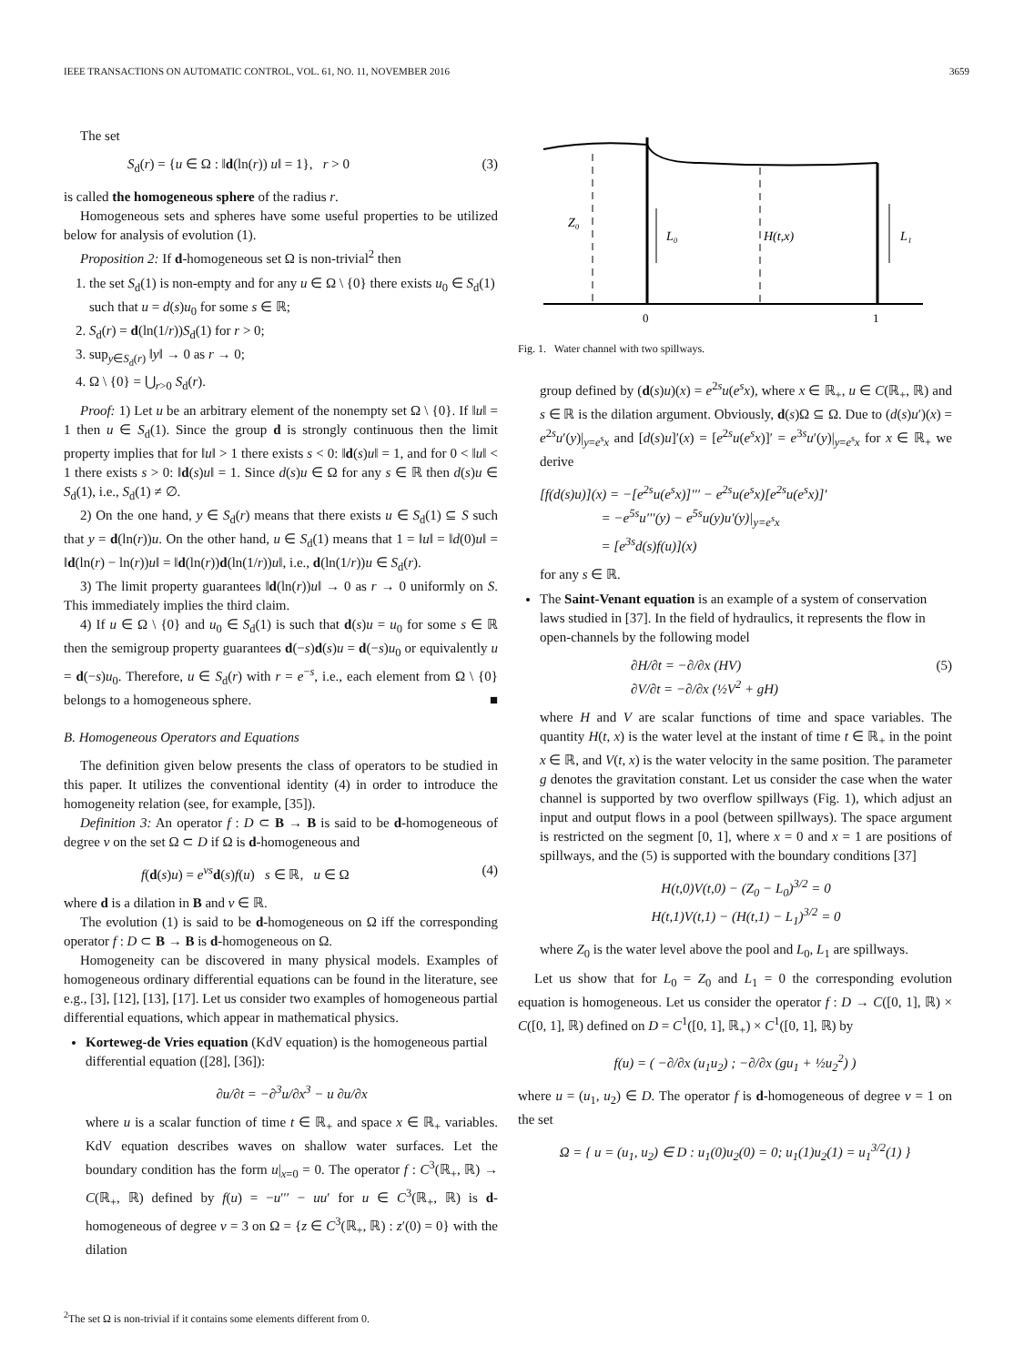IEEE TRANSACTIONS ON AUTOMATIC CONTROL, VOL. 61, NO. 11, NOVEMBER 2016 3659
The set
S<sub>d</sub>(r) = {u ∈ Ω : ‖d(ln(r)) u‖ = 1}, r > 0 (3)
is called the homogeneous sphere of the radius r.
Homogeneous sets and spheres have some useful properties to be utilized below for analysis of evolution (1).
Proposition 2: If d-homogeneous set Ω is non-trivial<sup>2</sup> then
1. the set S<sub>d</sub>(1) is non-empty and for any u ∈ Ω \ {0} there exists u<sub>0</sub> ∈ S<sub>d</sub>(1) such that u = d(s)u<sub>0</sub> for some s ∈ ℝ;
2. S<sub>d</sub>(r) = d(ln(1/r))S<sub>d</sub>(1) for r > 0;
3. sup<sub>y∈S<sub>d</sub>(r)</sub> ‖y‖ → 0 as r → 0;
4. Ω \ {0} = ⋃<sub>r>0</sub> S<sub>d</sub>(r).
Proof: 1) Let u be an arbitrary element of the nonempty set Ω \ {0}. If ‖u‖ = 1 then u ∈ S<sub>d</sub>(1). Since the group d is strongly continuous then the limit property implies that for ‖u‖ > 1 there exists s < 0: ‖d(s)u‖ = 1, and for 0 < ‖u‖ < 1 there exists s > 0: ‖d(s)u‖ = 1. Since d(s)u ∈ Ω for any s ∈ ℝ then d(s)u ∈ S<sub>d</sub>(1), i.e., S<sub>d</sub>(1) ≠ ∅.
2) On the one hand, y ∈ S<sub>d</sub>(r) means that there exists u ∈ S<sub>d</sub>(1) ⊆ S such that y = d(ln(r))u. On the other hand, u ∈ S<sub>d</sub>(1) means that 1 = ‖u‖ = ‖d(0)u‖ = ‖d(ln(r) − ln(r))u‖ = ‖d(ln(r))d(ln(1/r))u‖, i.e., d(ln(1/r))u ∈ S<sub>d</sub>(r).
3) The limit property guarantees ‖d(ln(r))u‖ → 0 as r → 0 uniformly on S. This immediately implies the third claim.
4) If u ∈ Ω \ {0} and u<sub>0</sub> ∈ S<sub>d</sub>(1) is such that d(s)u = u<sub>0</sub> for some s ∈ ℝ then the semigroup property guarantees d(−s)d(s)u = d(−s)u<sub>0</sub> or equivalently u = d(−s)u<sub>0</sub>. Therefore, u ∈ S<sub>d</sub>(r) with r = e<sup>−s</sup>, i.e., each element from Ω \ {0} belongs to a homogeneous sphere. ■
B. Homogeneous Operators and Equations
The definition given below presents the class of operators to be studied in this paper. It utilizes the conventional identity (4) in order to introduce the homogeneity relation (see, for example, [35]).
Definition 3: An operator f : D ⊂ B → B is said to be d-homogeneous of degree ν on the set Ω ⊂ D if Ω is d-homogeneous and
f(d(s)u) = e<sup>νs</sup>d(s)f(u) s ∈ ℝ, u ∈ Ω (4)
where d is a dilation in B and ν ∈ ℝ.
The evolution (1) is said to be d-homogeneous on Ω iff the corresponding operator f : D ⊂ B → B is d-homogeneous on Ω.
Homogeneity can be discovered in many physical models. Examples of homogeneous ordinary differential equations can be found in the literature, see e.g., [3], [12], [13], [17]. Let us consider two examples of homogeneous partial differential equations, which appear in mathematical physics.
Korteweg-de Vries equation (KdV equation) is the homogeneous partial differential equation ([28], [36]):
∂u/∂t = −∂<sup>3</sup>u/∂x<sup>3</sup> − u ∂u/∂x
where u is a scalar function of time t ∈ ℝ<sub>+</sub> and space x ∈ ℝ<sub>+</sub> variables. KdV equation describes waves on shallow water surfaces. Let the boundary condition has the form u|<sub>x=0</sub> = 0. The operator f : C<sup>3</sup>(ℝ<sub>+</sub>, ℝ) → C(ℝ<sub>+</sub>, ℝ) defined by f(u) = −u′′′ − uu′ for u ∈ C<sup>3</sup>(ℝ<sub>+</sub>, ℝ) is d-homogeneous of degree ν = 3 on Ω = {z ∈ C<sup>3</sup>(ℝ<sub>+</sub>, ℝ) : z′(0) = 0} with the dilation
<sup>2</sup> The set Ω is non-trivial if it contains some elements different from 0.
Z₀
L₀
H(t,x)
L₁
0
1
Fig. 1. Water channel with two spillways.
group defined by (d(s)u)(x) = e<sup>2s</sup>u(e<sup>s</sup>x), where x ∈ ℝ<sub>+</sub>, u ∈ C(ℝ<sub>+</sub>, ℝ) and s ∈ ℝ is the dilation argument. Obviously, d(s)Ω ⊆ Ω. Due to (d(s)u′)(x) = e<sup>2s</sup>u′(y)|<sub>y=e<sup>s</sup>x</sub> and [d(s)u]′(x) = [e<sup>2s</sup>u(e<sup>s</sup>x)]′ = e<sup>3s</sup>u′(y)|<sub>y=e<sup>s</sup>x</sub> for x ∈ ℝ<sub>+</sub> we derive
[f(d(s)u)](x) = −[e<sup>2s</sup>u(e<sup>s</sup>x)]′′′ − e<sup>2s</sup>u(e<sup>s</sup>x)[e<sup>2s</sup>u(e<sup>s</sup>x)]′
= −e<sup>5s</sup>u′′′(y) − e<sup>5s</sup>u(y)u′(y)|<sub>y=e<sup>s</sup>x</sub>
= [e<sup>3s</sup>d(s)f(u)](x)
for any s ∈ ℝ.
The Saint-Venant equation is an example of a system of conservation laws studied in [37]. In the field of hydraulics, it represents the flow in open-channels by the following model
∂H/∂t = −∂/∂x (HV)
∂V/∂t = −∂/∂x (½V<sup>2</sup> + gH) (5)
where H and V are scalar functions of time and space variables. The quantity H(t, x) is the water level at the instant of time t ∈ ℝ<sub>+</sub> in the point x ∈ ℝ, and V(t, x) is the water velocity in the same position. The parameter g denotes the gravitation constant. Let us consider the case when the water channel is supported by two overflow spillways (Fig. 1), which adjust an input and output flows in a pool (between spillways). The space argument is restricted on the segment [0, 1], where x = 0 and x = 1 are positions of spillways, and the (5) is supported with the boundary conditions [37]
H(t,0)V(t,0) − (Z<sub>0</sub> − L<sub>0</sub>)<sup>3/2</sup> = 0
H(t,1)V(t,1) − (H(t,1) − L<sub>1</sub>)<sup>3/2</sup> = 0
where Z<sub>0</sub> is the water level above the pool and L<sub>0</sub>, L<sub>1</sub> are spillways.
Let us show that for L<sub>0</sub> = Z<sub>0</sub> and L<sub>1</sub> = 0 the corresponding evolution equation is homogeneous. Let us consider the operator f : D → C([0, 1], ℝ) × C([0, 1], ℝ) defined on D = C<sup>1</sup>([0, 1], ℝ<sub>+</sub>) × C<sup>1</sup>([0, 1], ℝ) by
f(u) = ( −∂/∂x (u<sub>1</sub>u<sub>2</sub>) ; −∂/∂x (gu<sub>1</sub> + ½u<sub>2</sub><sup>2</sup>) )
where u = (u<sub>1</sub>, u<sub>2</sub>) ∈ D. The operator f is d-homogeneous of degree ν = 1 on the set
Ω = { u = (u<sub>1</sub>, u<sub>2</sub>) ∈ D : u<sub>1</sub>(0)u<sub>2</sub>(0) = 0; u<sub>1</sub>(1)u<sub>2</sub>(1) = u<sub>1</sub><sup>3/2</sup>(1) }